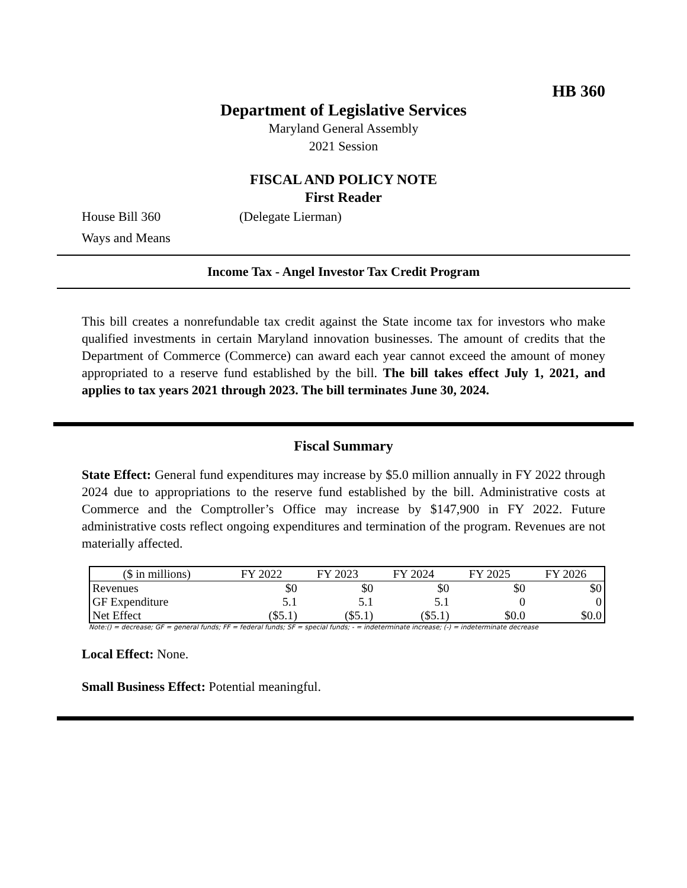HB 360
Department of Legislative Services
Maryland General Assembly
2021 Session
FISCAL AND POLICY NOTE
First Reader
House Bill 360 (Delegate Lierman)
Ways and Means
Income Tax - Angel Investor Tax Credit Program
This bill creates a nonrefundable tax credit against the State income tax for investors who make qualified investments in certain Maryland innovation businesses. The amount of credits that the Department of Commerce (Commerce) can award each year cannot exceed the amount of money appropriated to a reserve fund established by the bill. The bill takes effect July 1, 2021, and applies to tax years 2021 through 2023. The bill terminates June 30, 2024.
Fiscal Summary
State Effect: General fund expenditures may increase by $5.0 million annually in FY 2022 through 2024 due to appropriations to the reserve fund established by the bill. Administrative costs at Commerce and the Comptroller’s Office may increase by $147,900 in FY 2022. Future administrative costs reflect ongoing expenditures and termination of the program. Revenues are not materially affected.
| ($ in millions) | FY 2022 | FY 2023 | FY 2024 | FY 2025 | FY 2026 |
| --- | --- | --- | --- | --- | --- |
| Revenues | $0 | $0 | $0 | $0 | $0 |
| GF Expenditure | 5.1 | 5.1 | 5.1 | 0 | 0 |
| Net Effect | ($5.1) | ($5.1) | ($5.1) | $0.0 | $0.0 |
Note:() = decrease; GF = general funds; FF = federal funds; SF = special funds; - = indeterminate increase; (-) = indeterminate decrease
Local Effect: None.
Small Business Effect: Potential meaningful.